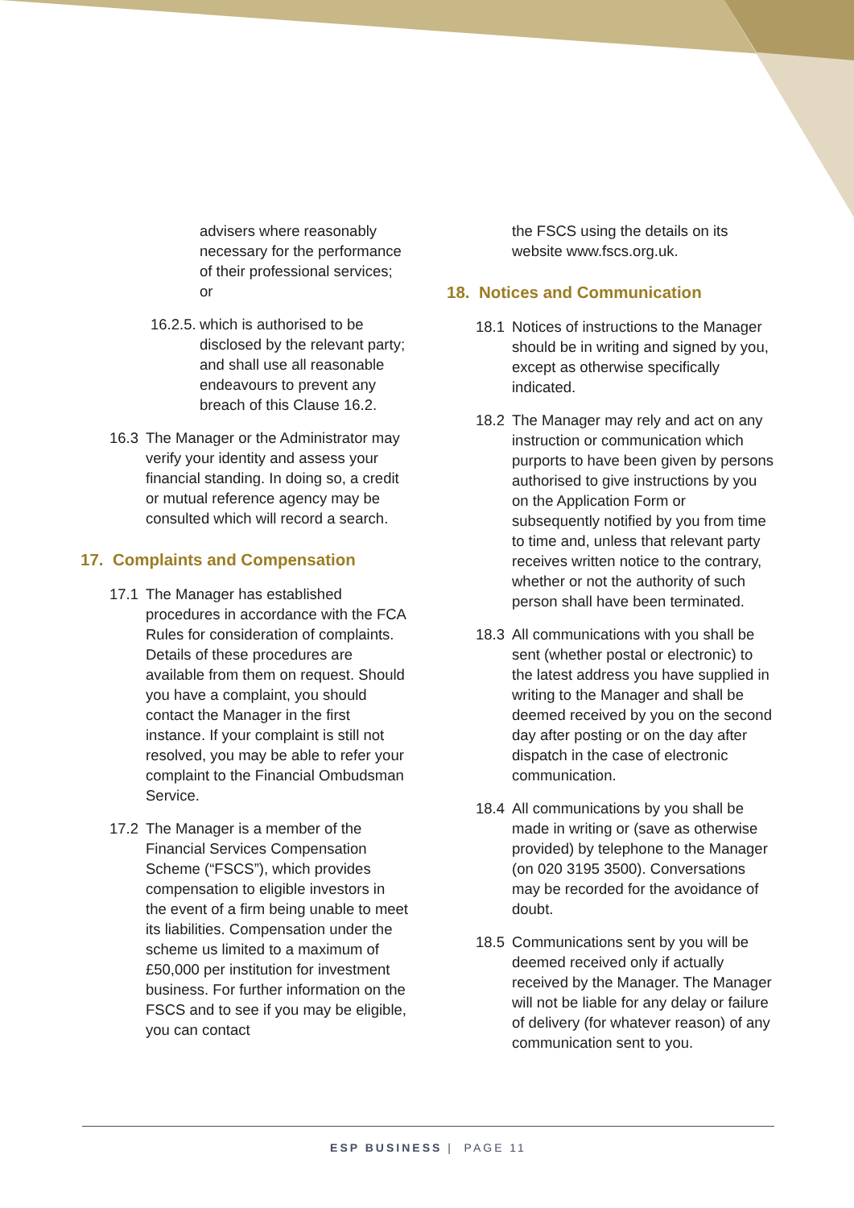advisers where reasonably necessary for the performance of their professional services; or
16.2.5. which is authorised to be disclosed by the relevant party; and shall use all reasonable endeavours to prevent any breach of this Clause 16.2.
16.3 The Manager or the Administrator may verify your identity and assess your financial standing. In doing so, a credit or mutual reference agency may be consulted which will record a search.
17. Complaints and Compensation
17.1 The Manager has established procedures in accordance with the FCA Rules for consideration of complaints. Details of these procedures are available from them on request. Should you have a complaint, you should contact the Manager in the first instance. If your complaint is still not resolved, you may be able to refer your complaint to the Financial Ombudsman Service.
17.2 The Manager is a member of the Financial Services Compensation Scheme (“FSCS”), which provides compensation to eligible investors in the event of a firm being unable to meet its liabilities. Compensation under the scheme us limited to a maximum of £50,000 per institution for investment business. For further information on the FSCS and to see if you may be eligible, you can contact
the FSCS using the details on its website www.fscs.org.uk.
18. Notices and Communication
18.1 Notices of instructions to the Manager should be in writing and signed by you, except as otherwise specifically indicated.
18.2 The Manager may rely and act on any instruction or communication which purports to have been given by persons authorised to give instructions by you on the Application Form or subsequently notified by you from time to time and, unless that relevant party receives written notice to the contrary, whether or not the authority of such person shall have been terminated.
18.3 All communications with you shall be sent (whether postal or electronic) to the latest address you have supplied in writing to the Manager and shall be deemed received by you on the second day after posting or on the day after dispatch in the case of electronic communication.
18.4 All communications by you shall be made in writing or (save as otherwise provided) by telephone to the Manager (on 020 3195 3500). Conversations may be recorded for the avoidance of doubt.
18.5 Communications sent by you will be deemed received only if actually received by the Manager. The Manager will not be liable for any delay or failure of delivery (for whatever reason) of any communication sent to you.
ESP BUSINESS | PAGE 11